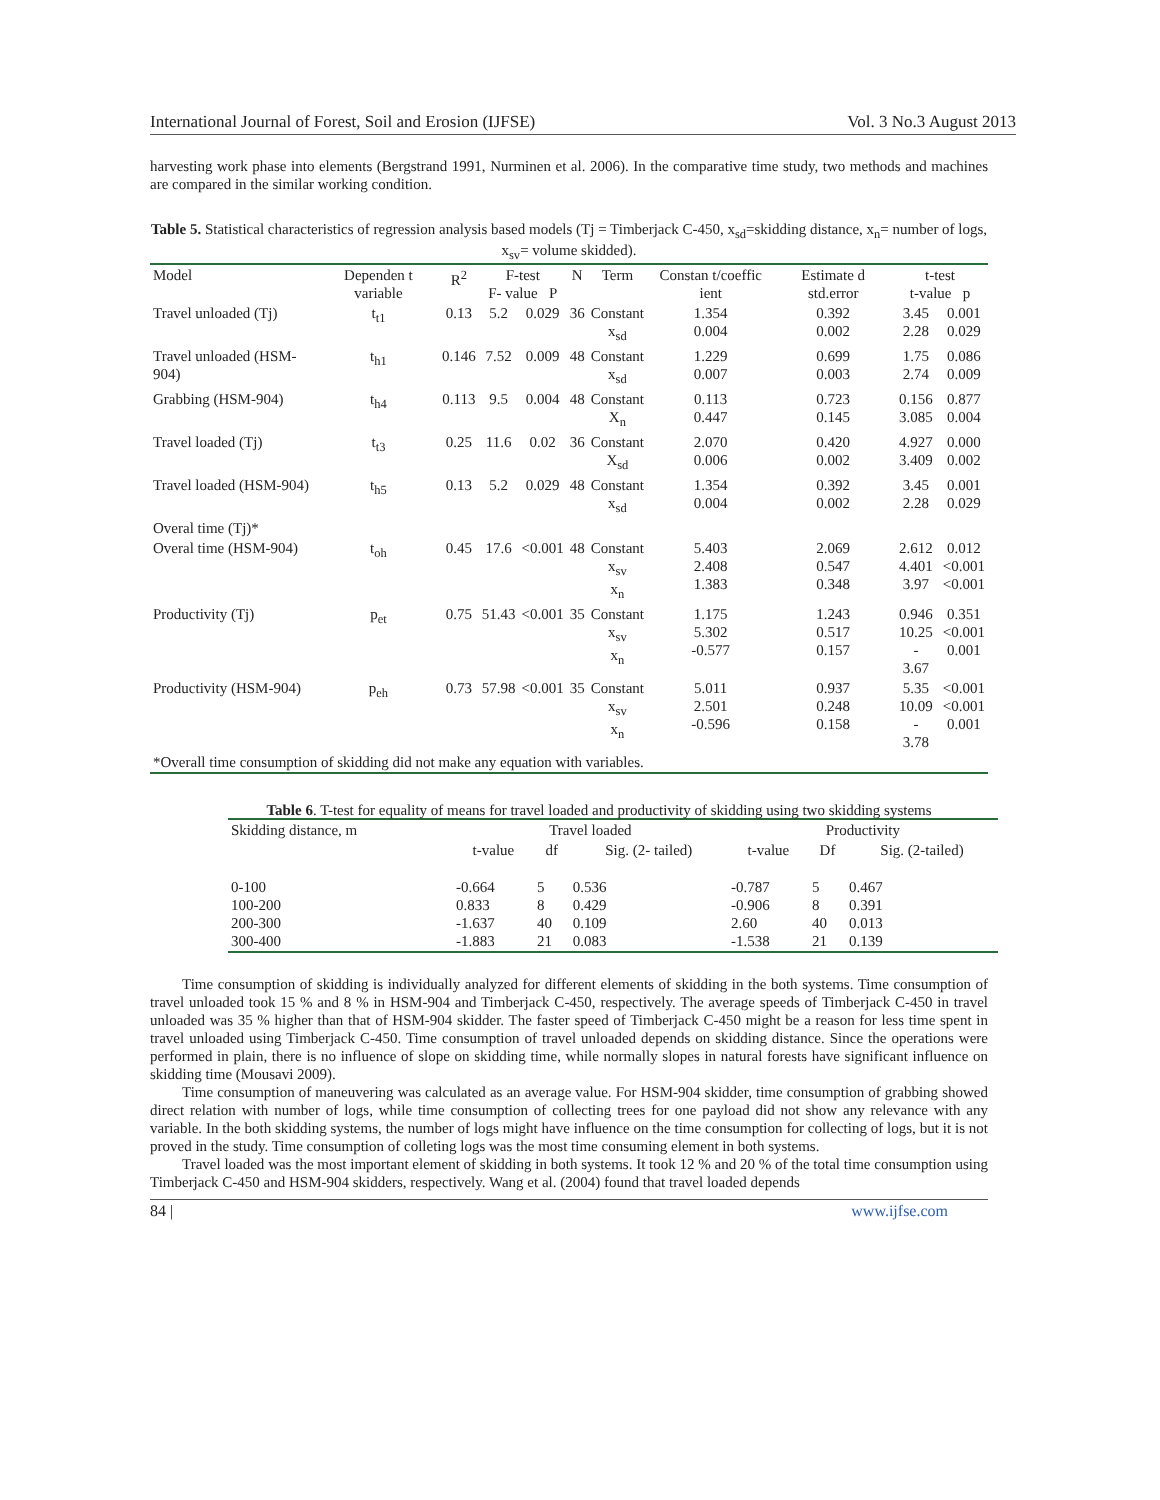International Journal of Forest, Soil and Erosion (IJFSE) Vol. 3 No.3 August 2013
harvesting work phase into elements (Bergstrand 1991, Nurminen et al. 2006). In the comparative time study, two methods and machines are compared in the similar working condition.
Table 5. Statistical characteristics of regression analysis based models (Tj = Timberjack C-450, x<sub>sd</sub>=skidding distance, x<sub>n</sub>= number of logs, x<sub>sv</sub>= volume skidded).
| Model | Dependen t variable | R<sup>2</sup> | F-test F- value P | | N | Term | Constan t/coeffic ient | Estimate d std.error | t-test t-value p | |
| --- | --- | --- | --- | --- | --- | --- | --- | --- | --- | --- |
| Travel unloaded (Tj) | t<sub>t1</sub> | 0.13 | 5.2 | 0.029 | 36 | Constant x<sub>sd</sub> | 1.354 0.004 | 0.392 0.002 | 3.45 2.28 | 0.001 0.029 |
| Travel unloaded (HSM-904) | t<sub>h1</sub> | 0.146 | 7.52 | 0.009 | 48 | Constant x<sub>sd</sub> | 1.229 0.007 | 0.699 0.003 | 1.75 2.74 | 0.086 0.009 |
| Grabbing (HSM-904) | t<sub>h4</sub> | 0.113 | 9.5 | 0.004 | 48 | Constant X<sub>n</sub> | 0.113 0.447 | 0.723 0.145 | 0.156 3.085 | 0.877 0.004 |
| Travel loaded (Tj) | t<sub>t3</sub> | 0.25 | 11.6 | 0.02 | 36 | Constant X<sub>sd</sub> | 2.070 0.006 | 0.420 0.002 | 4.927 3.409 | 0.000 0.002 |
| Travel loaded (HSM-904) | t<sub>h5</sub> | 0.13 | 5.2 | 0.029 | 48 | Constant x<sub>sd</sub> | 1.354 0.004 | 0.392 0.002 | 3.45 2.28 | 0.001 0.029 |
| Overal time (Tj)* | | | | | | | | | | |
| Overal time (HSM-904) | t<sub>oh</sub> | 0.45 | 17.6 | <0.001 | 48 | Constant x<sub>sv</sub> x<sub>n</sub> | 5.403 2.408 1.383 | 2.069 0.547 0.348 | 2.612 4.401 3.97 | 0.012 <0.001 <0.001 |
| Productivity (Tj) | p<sub>et</sub> | 0.75 | 51.43 | <0.001 | 35 | Constant x<sub>sv</sub> x<sub>n</sub> | 1.175 5.302 -0.577 | 1.243 0.517 0.157 | 0.946 10.25 - 3.67 | 0.351 <0.001 0.001 |
| Productivity (HSM-904) | p<sub>eh</sub> | 0.73 | 57.98 | <0.001 | 35 | Constant x<sub>sv</sub> x<sub>n</sub> | 5.011 2.501 -0.596 | 0.937 0.248 0.158 | 5.35 10.09 - 3.78 | <0.001 <0.001 0.001 |
| *Overall time consumption of skidding did not make any equation with variables. | | | | | | | | | | |
Table 6. T-test for equality of means for travel loaded and productivity of skidding using two skidding systems
| Skidding distance, m | Travel loaded | | | Productivity | | |
| --- | --- | --- | --- | --- | --- | --- |
| | t-value | df | Sig. (2- tailed) | t-value | Df | Sig. (2-tailed) |
| 0-100 100-200 200-300 300-400 | -0.664 0.833 -1.637 -1.883 | 5 8 40 21 | 0.536 0.429 0.109 0.083 | -0.787 -0.906 2.60 -1.538 | 5 8 40 21 | 0.467 0.391 0.013 0.139 |
Time consumption of skidding is individually analyzed for different elements of skidding in the both systems. Time consumption of travel unloaded took 15 % and 8 % in HSM-904 and Timberjack C-450, respectively. The average speeds of Timberjack C-450 in travel unloaded was 35 % higher than that of HSM-904 skidder. The faster speed of Timberjack C-450 might be a reason for less time spent in travel unloaded using Timberjack C-450. Time consumption of travel unloaded depends on skidding distance. Since the operations were performed in plain, there is no influence of slope on skidding time, while normally slopes in natural forests have significant influence on skidding time (Mousavi 2009).
Time consumption of maneuvering was calculated as an average value. For HSM-904 skidder, time consumption of grabbing showed direct relation with number of logs, while time consumption of collecting trees for one payload did not show any relevance with any variable. In the both skidding systems, the number of logs might have influence on the time consumption for collecting of logs, but it is not proved in the study. Time consumption of colleting logs was the most time consuming element in both systems.
Travel loaded was the most important element of skidding in both systems. It took 12 % and 20 % of the total time consumption using Timberjack C-450 and HSM-904 skidders, respectively. Wang et al. (2004) found that travel loaded depends
84 | www.ijfse.com